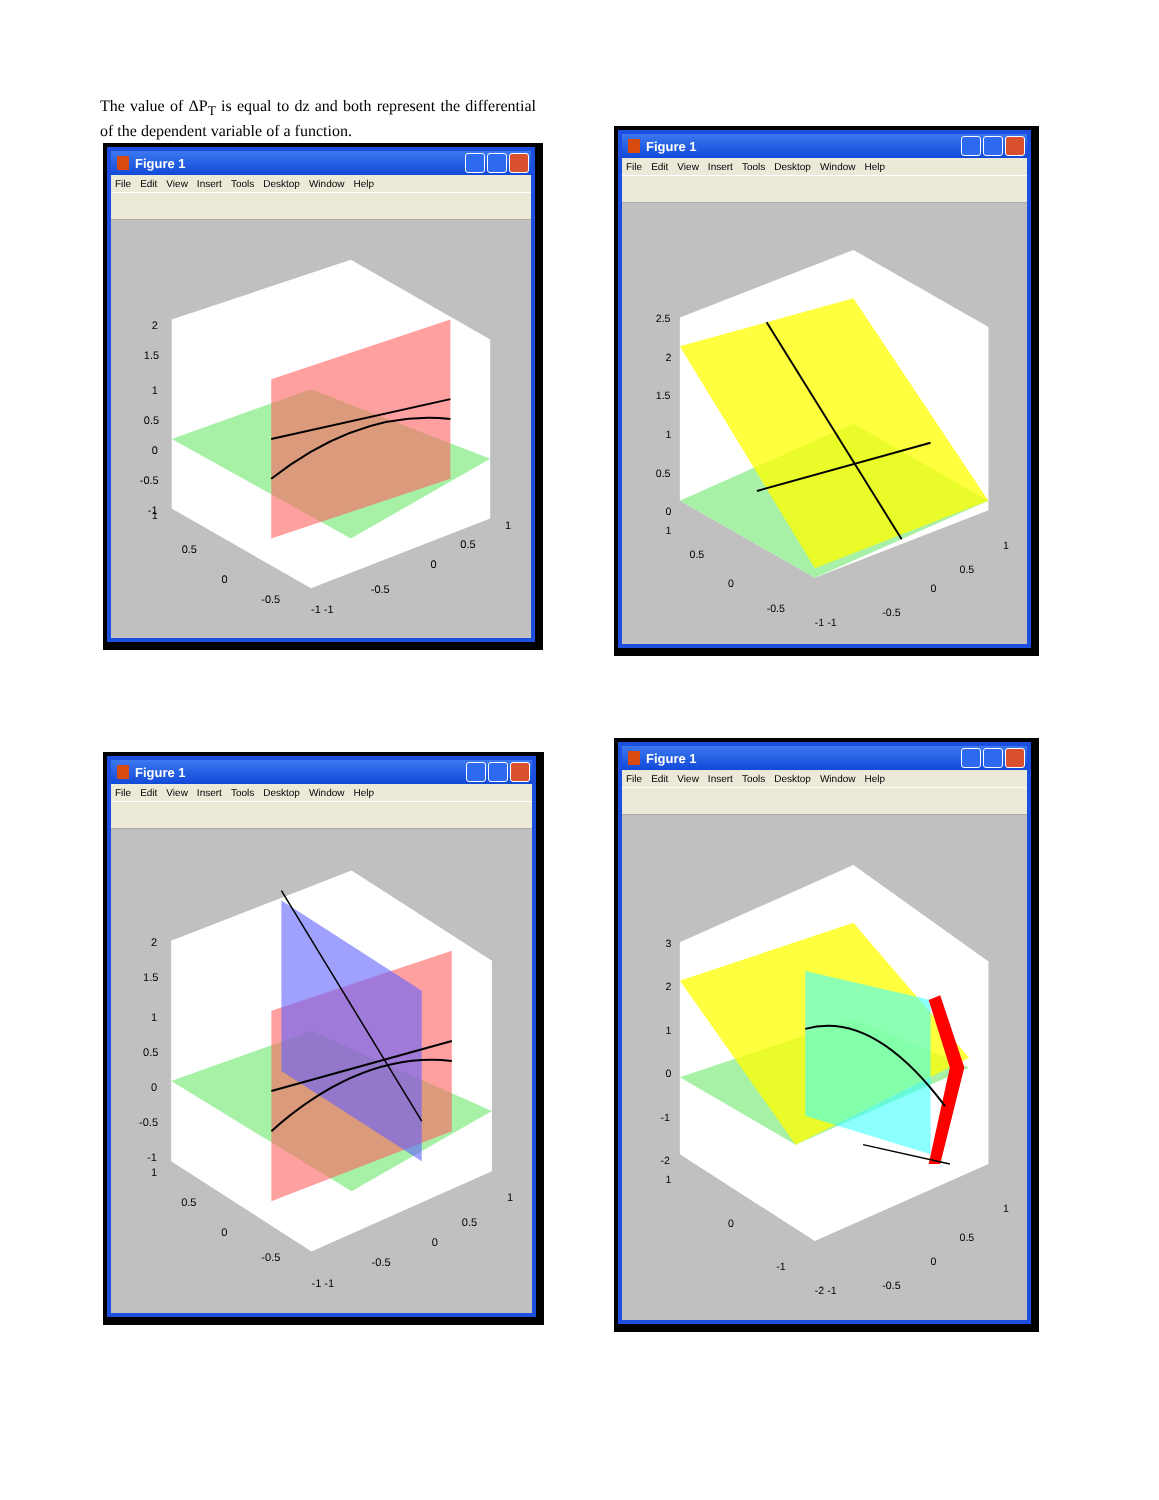The value of ΔP<sub>T</sub> is equal to dz and both represent the differential of the dependent variable of a function.
Figure 1
File Edit View Insert Tools Desktop Window Help
2
1.5
1
0.5
0
-0.5
-1
0.5
0
-0.5
-1 -1
-0.5
0
0.5
1
1
Figure 1
File Edit View Insert Tools Desktop Window Help
2.5
2
1.5
1
0.5
0
1
0.5
0
-0.5
-1 -1
-0.5
0
0.5
1
Figure 1
File Edit View Insert Tools Desktop Window Help
2
1.5
1
0.5
0
-0.5
-1
1
0.5
0
-0.5
-1 -1
-0.5
0
0.5
1
Figure 1
File Edit View Insert Tools Desktop Window Help
3
2
1
0
-1
-2
1
0
-1
-2 -1
-0.5
0
0.5
1